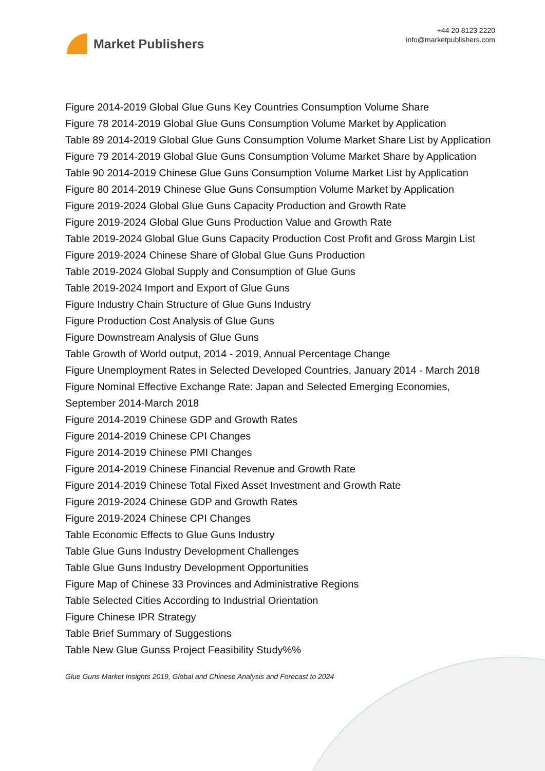Market Publishers
+44 20 8123 2220
info@marketpublishers.com
Figure 2014-2019 Global Glue Guns Key Countries Consumption Volume Share
Figure 78 2014-2019 Global Glue Guns Consumption Volume Market by Application
Table 89 2014-2019 Global Glue Guns Consumption Volume Market Share List by Application
Figure 79 2014-2019 Global Glue Guns Consumption Volume Market Share by Application
Table 90 2014-2019 Chinese Glue Guns Consumption Volume Market List by Application
Figure 80 2014-2019 Chinese Glue Guns Consumption Volume Market by Application
Figure 2019-2024 Global Glue Guns Capacity Production and Growth Rate
Figure 2019-2024 Global Glue Guns Production Value and Growth Rate
Table 2019-2024 Global Glue Guns Capacity Production Cost Profit and Gross Margin List
Figure 2019-2024 Chinese Share of Global Glue Guns Production
Table 2019-2024 Global Supply and Consumption of Glue Guns
Table 2019-2024 Import and Export of Glue Guns
Figure Industry Chain Structure of Glue Guns Industry
Figure Production Cost Analysis of Glue Guns
Figure Downstream Analysis of Glue Guns
Table Growth of World output, 2014 - 2019, Annual Percentage Change
Figure Unemployment Rates in Selected Developed Countries, January 2014 - March 2018
Figure Nominal Effective Exchange Rate: Japan and Selected Emerging Economies, September 2014-March 2018
Figure 2014-2019 Chinese GDP and Growth Rates
Figure 2014-2019 Chinese CPI Changes
Figure 2014-2019 Chinese PMI Changes
Figure 2014-2019 Chinese Financial Revenue and Growth Rate
Figure 2014-2019 Chinese Total Fixed Asset Investment and Growth Rate
Figure 2019-2024 Chinese GDP and Growth Rates
Figure 2019-2024 Chinese CPI Changes
Table Economic Effects to Glue Guns Industry
Table Glue Guns Industry Development Challenges
Table Glue Guns Industry Development Opportunities
Figure Map of Chinese 33 Provinces and Administrative Regions
Table Selected Cities According to Industrial Orientation
Figure Chinese IPR Strategy
Table Brief Summary of Suggestions
Table New Glue Gunss Project Feasibility Study%%
Glue Guns Market Insights 2019, Global and Chinese Analysis and Forecast to 2024